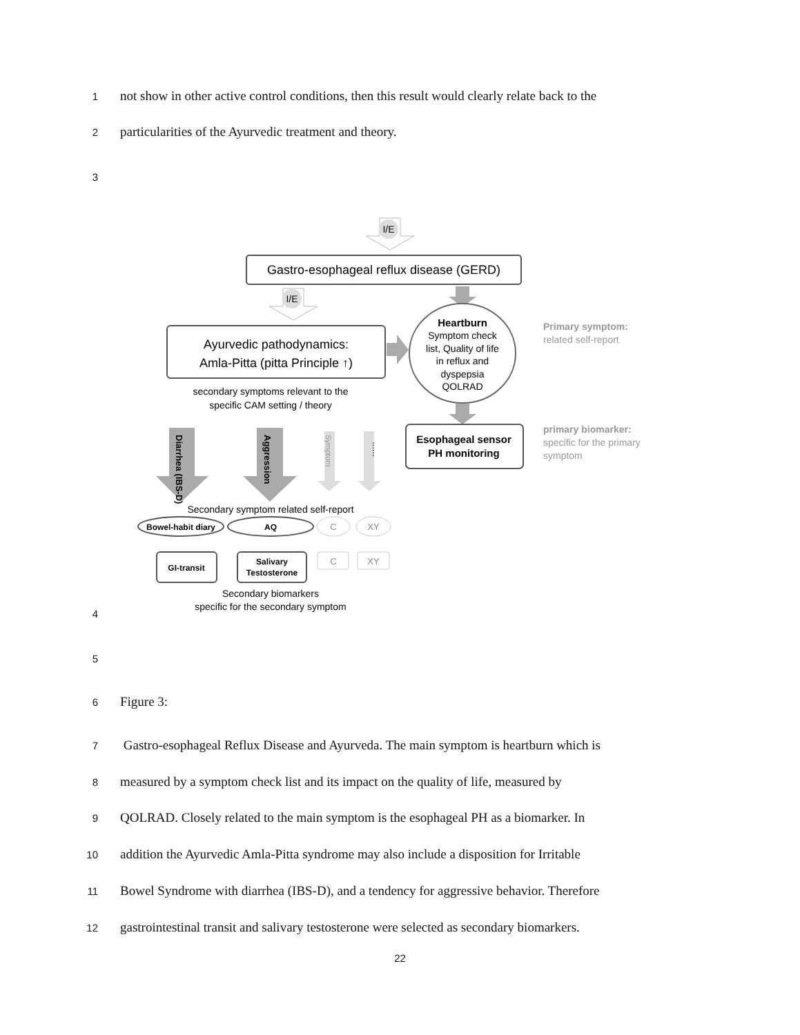1 not show in other active control conditions, then this result would clearly relate back to the
2 particularities of the Ayurvedic treatment and theory.
3
I/E
Gastro-esophageal reflux disease (GERD)
I/E
Ayurvedic pathodynamics:
Amla-Pitta (pitta Principle ↑)
secondary symptoms relevant to the
specific CAM setting / theory
Heartburn
Symptom check
list, Quality of life
in reflux and
dyspepsia
QOLRAD
Esophageal sensor
PH monitoring
Primary symptom:
related self-report
primary biomarker:
specific for the primary
symptom
Diarrhea (IBS-D)
Aggression
Symptom
......
Secondary symptom related self-report
Bowel-habit diary
AQ
C
XY
GI-transit
Salivary
Testosterone
C
XY
Secondary biomarkers
specific for the secondary symptom
4
5
6 Figure 3:
7 Gastro-esophageal Reflux Disease and Ayurveda. The main symptom is heartburn which is
8 measured by a symptom check list and its impact on the quality of life, measured by
9 QOLRAD. Closely related to the main symptom is the esophageal PH as a biomarker. In
10 addition the Ayurvedic Amla-Pitta syndrome may also include a disposition for Irritable
11 Bowel Syndrome with diarrhea (IBS-D), and a tendency for aggressive behavior. Therefore
12 gastrointestinal transit and salivary testosterone were selected as secondary biomarkers.
22